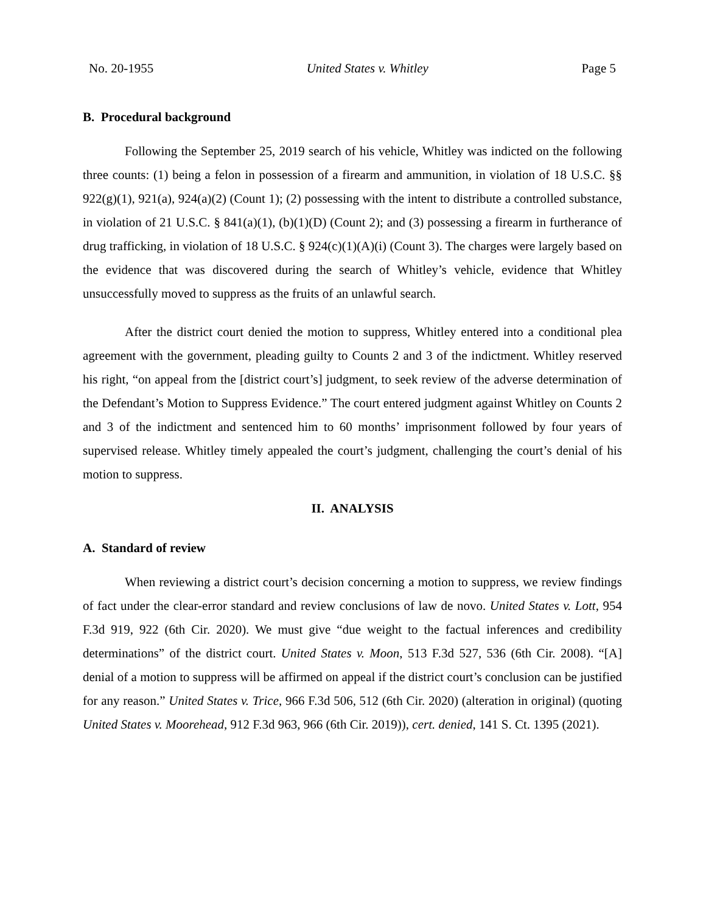No. 20-1955 United States v. Whitley Page 5
B. Procedural background
Following the September 25, 2019 search of his vehicle, Whitley was indicted on the following three counts: (1) being a felon in possession of a firearm and ammunition, in violation of 18 U.S.C. §§ 922(g)(1), 921(a), 924(a)(2) (Count 1); (2) possessing with the intent to distribute a controlled substance, in violation of 21 U.S.C. § 841(a)(1), (b)(1)(D) (Count 2); and (3) possessing a firearm in furtherance of drug trafficking, in violation of 18 U.S.C. § 924(c)(1)(A)(i) (Count 3). The charges were largely based on the evidence that was discovered during the search of Whitley’s vehicle, evidence that Whitley unsuccessfully moved to suppress as the fruits of an unlawful search.
After the district court denied the motion to suppress, Whitley entered into a conditional plea agreement with the government, pleading guilty to Counts 2 and 3 of the indictment. Whitley reserved his right, “on appeal from the [district court’s] judgment, to seek review of the adverse determination of the Defendant’s Motion to Suppress Evidence.” The court entered judgment against Whitley on Counts 2 and 3 of the indictment and sentenced him to 60 months’ imprisonment followed by four years of supervised release. Whitley timely appealed the court’s judgment, challenging the court’s denial of his motion to suppress.
II. ANALYSIS
A. Standard of review
When reviewing a district court’s decision concerning a motion to suppress, we review findings of fact under the clear-error standard and review conclusions of law de novo. United States v. Lott, 954 F.3d 919, 922 (6th Cir. 2020). We must give “due weight to the factual inferences and credibility determinations” of the district court. United States v. Moon, 513 F.3d 527, 536 (6th Cir. 2008). “[A] denial of a motion to suppress will be affirmed on appeal if the district court’s conclusion can be justified for any reason.” United States v. Trice, 966 F.3d 506, 512 (6th Cir. 2020) (alteration in original) (quoting United States v. Moorehead, 912 F.3d 963, 966 (6th Cir. 2019)), cert. denied, 141 S. Ct. 1395 (2021).